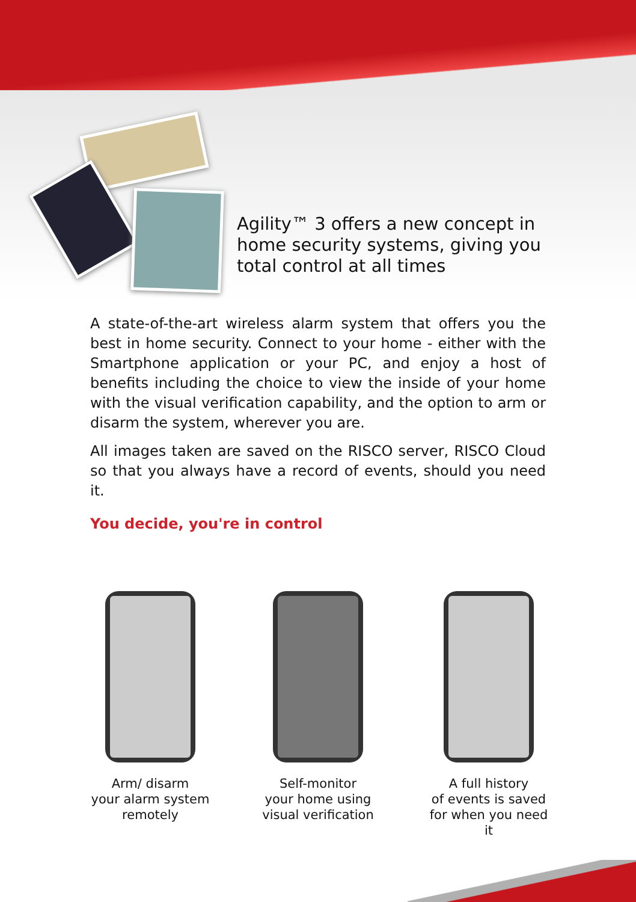Agility™ 3 offers a new concept in home security systems, giving you total control at all times
A state-of-the-art wireless alarm system that offers you the best in home security. Connect to your home - either with the Smartphone application or your PC, and enjoy a host of benefits including the choice to view the inside of your home with the visual verification capability, and the option to arm or disarm the system, wherever you are.
All images taken are saved on the RISCO server, RISCO Cloud so that you always have a record of events, should you need it.
You decide, you're in control
Arm/ disarm
your alarm system
remotely
Self-monitor
your home using
visual verification
A full history
of events is saved
for when you need it